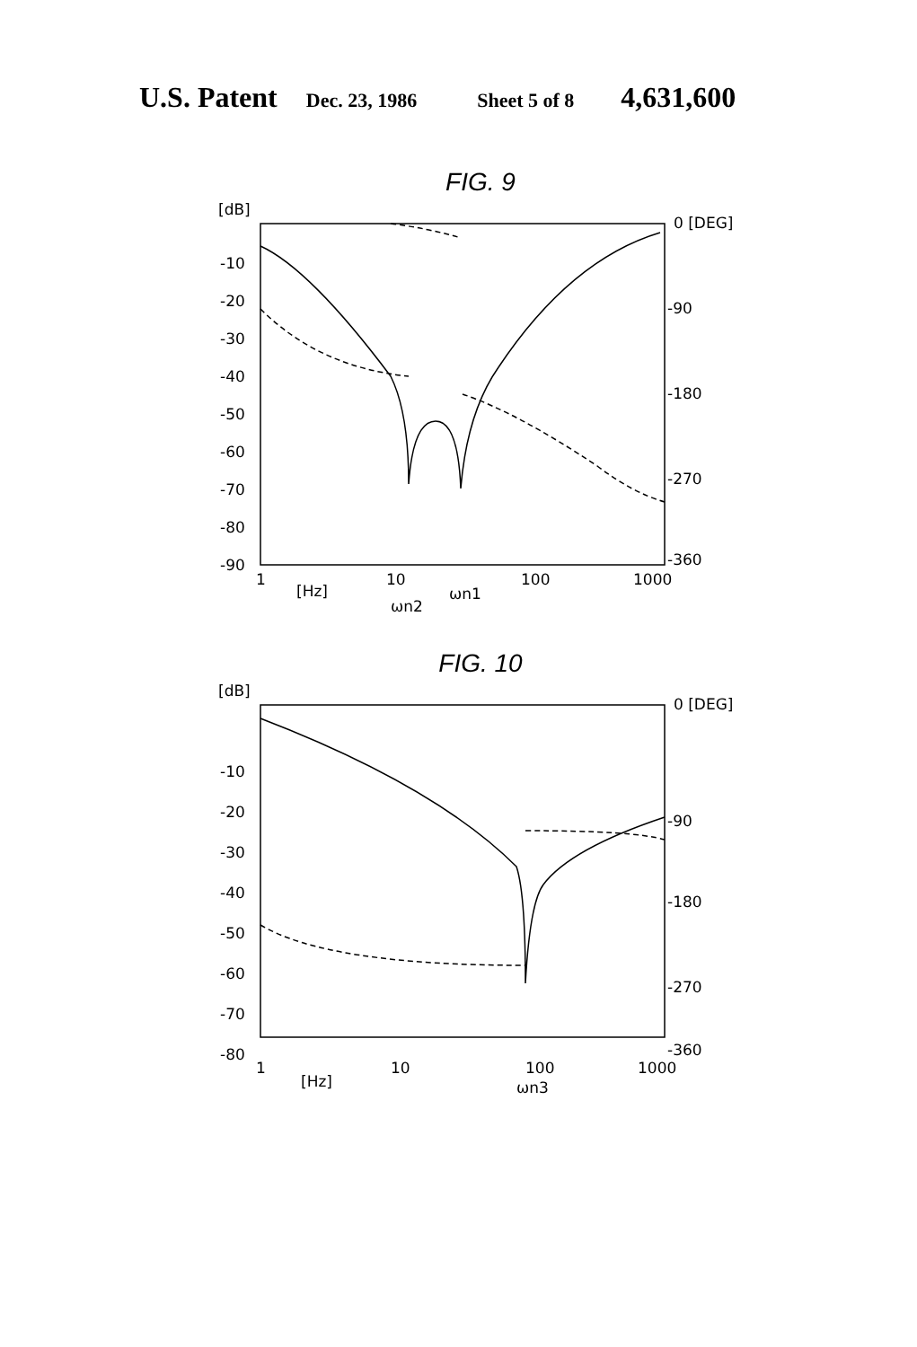U.S. Patent Dec. 23, 1986 Sheet 5 of 8 4,631,600
FIG. 9
[dB]
0 [DEG]
-10
-20
-30
-40
-50
-60
-70
-80
-90
-90
-180
-270
-360
1
10
100
1000
[Hz]
ωn2
ωn1
FIG. 10
[dB]
0 [DEG]
-10
-20
-30
-40
-50
-60
-70
-80
-90
-180
-270
-360
1
10
100
1000
[Hz]
ωn3